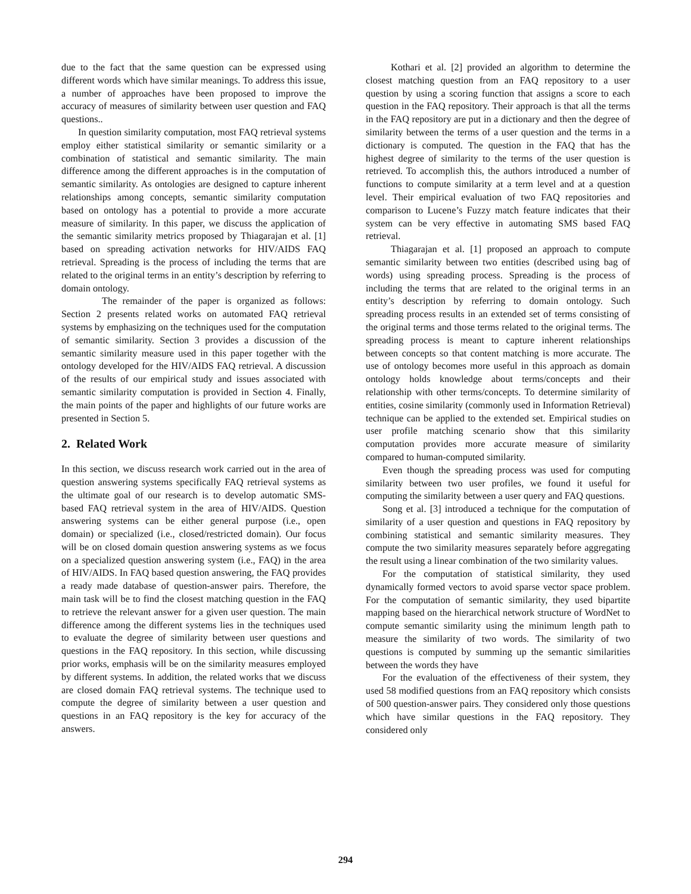due to the fact that the same question can be expressed using different words which have similar meanings. To address this issue, a number of approaches have been proposed to improve the accuracy of measures of similarity between user question and FAQ questions..
In question similarity computation, most FAQ retrieval systems employ either statistical similarity or semantic similarity or a combination of statistical and semantic similarity. The main difference among the different approaches is in the computation of semantic similarity. As ontologies are designed to capture inherent relationships among concepts, semantic similarity computation based on ontology has a potential to provide a more accurate measure of similarity. In this paper, we discuss the application of the semantic similarity metrics proposed by Thiagarajan et al. [1] based on spreading activation networks for HIV/AIDS FAQ retrieval. Spreading is the process of including the terms that are related to the original terms in an entity’s description by referring to domain ontology.
The remainder of the paper is organized as follows: Section 2 presents related works on automated FAQ retrieval systems by emphasizing on the techniques used for the computation of semantic similarity. Section 3 provides a discussion of the semantic similarity measure used in this paper together with the ontology developed for the HIV/AIDS FAQ retrieval. A discussion of the results of our empirical study and issues associated with semantic similarity computation is provided in Section 4. Finally, the main points of the paper and highlights of our future works are presented in Section 5.
2. Related Work
In this section, we discuss research work carried out in the area of question answering systems specifically FAQ retrieval systems as the ultimate goal of our research is to develop automatic SMS-based FAQ retrieval system in the area of HIV/AIDS. Question answering systems can be either general purpose (i.e., open domain) or specialized (i.e., closed/restricted domain). Our focus will be on closed domain question answering systems as we focus on a specialized question answering system (i.e., FAQ) in the area of HIV/AIDS. In FAQ based question answering, the FAQ provides a ready made database of question-answer pairs. Therefore, the main task will be to find the closest matching question in the FAQ to retrieve the relevant answer for a given user question. The main difference among the different systems lies in the techniques used to evaluate the degree of similarity between user questions and questions in the FAQ repository. In this section, while discussing prior works, emphasis will be on the similarity measures employed by different systems. In addition, the related works that we discuss are closed domain FAQ retrieval systems. The technique used to compute the degree of similarity between a user question and questions in an FAQ repository is the key for accuracy of the answers.
Kothari et al. [2] provided an algorithm to determine the closest matching question from an FAQ repository to a user question by using a scoring function that assigns a score to each question in the FAQ repository. Their approach is that all the terms in the FAQ repository are put in a dictionary and then the degree of similarity between the terms of a user question and the terms in a dictionary is computed. The question in the FAQ that has the highest degree of similarity to the terms of the user question is retrieved. To accomplish this, the authors introduced a number of functions to compute similarity at a term level and at a question level. Their empirical evaluation of two FAQ repositories and comparison to Lucene’s Fuzzy match feature indicates that their system can be very effective in automating SMS based FAQ retrieval.
Thiagarajan et al. [1] proposed an approach to compute semantic similarity between two entities (described using bag of words) using spreading process. Spreading is the process of including the terms that are related to the original terms in an entity’s description by referring to domain ontology. Such spreading process results in an extended set of terms consisting of the original terms and those terms related to the original terms. The spreading process is meant to capture inherent relationships between concepts so that content matching is more accurate. The use of ontology becomes more useful in this approach as domain ontology holds knowledge about terms/concepts and their relationship with other terms/concepts. To determine similarity of entities, cosine similarity (commonly used in Information Retrieval) technique can be applied to the extended set. Empirical studies on user profile matching scenario show that this similarity computation provides more accurate measure of similarity compared to human-computed similarity.
Even though the spreading process was used for computing similarity between two user profiles, we found it useful for computing the similarity between a user query and FAQ questions.
Song et al. [3] introduced a technique for the computation of similarity of a user question and questions in FAQ repository by combining statistical and semantic similarity measures. They compute the two similarity measures separately before aggregating the result using a linear combination of the two similarity values.
For the computation of statistical similarity, they used dynamically formed vectors to avoid sparse vector space problem. For the computation of semantic similarity, they used bipartite mapping based on the hierarchical network structure of WordNet to compute semantic similarity using the minimum length path to measure the similarity of two words. The similarity of two questions is computed by summing up the semantic similarities between the words they have
For the evaluation of the effectiveness of their system, they used 58 modified questions from an FAQ repository which consists of 500 question-answer pairs. They considered only those questions which have similar questions in the FAQ repository. They considered only
294